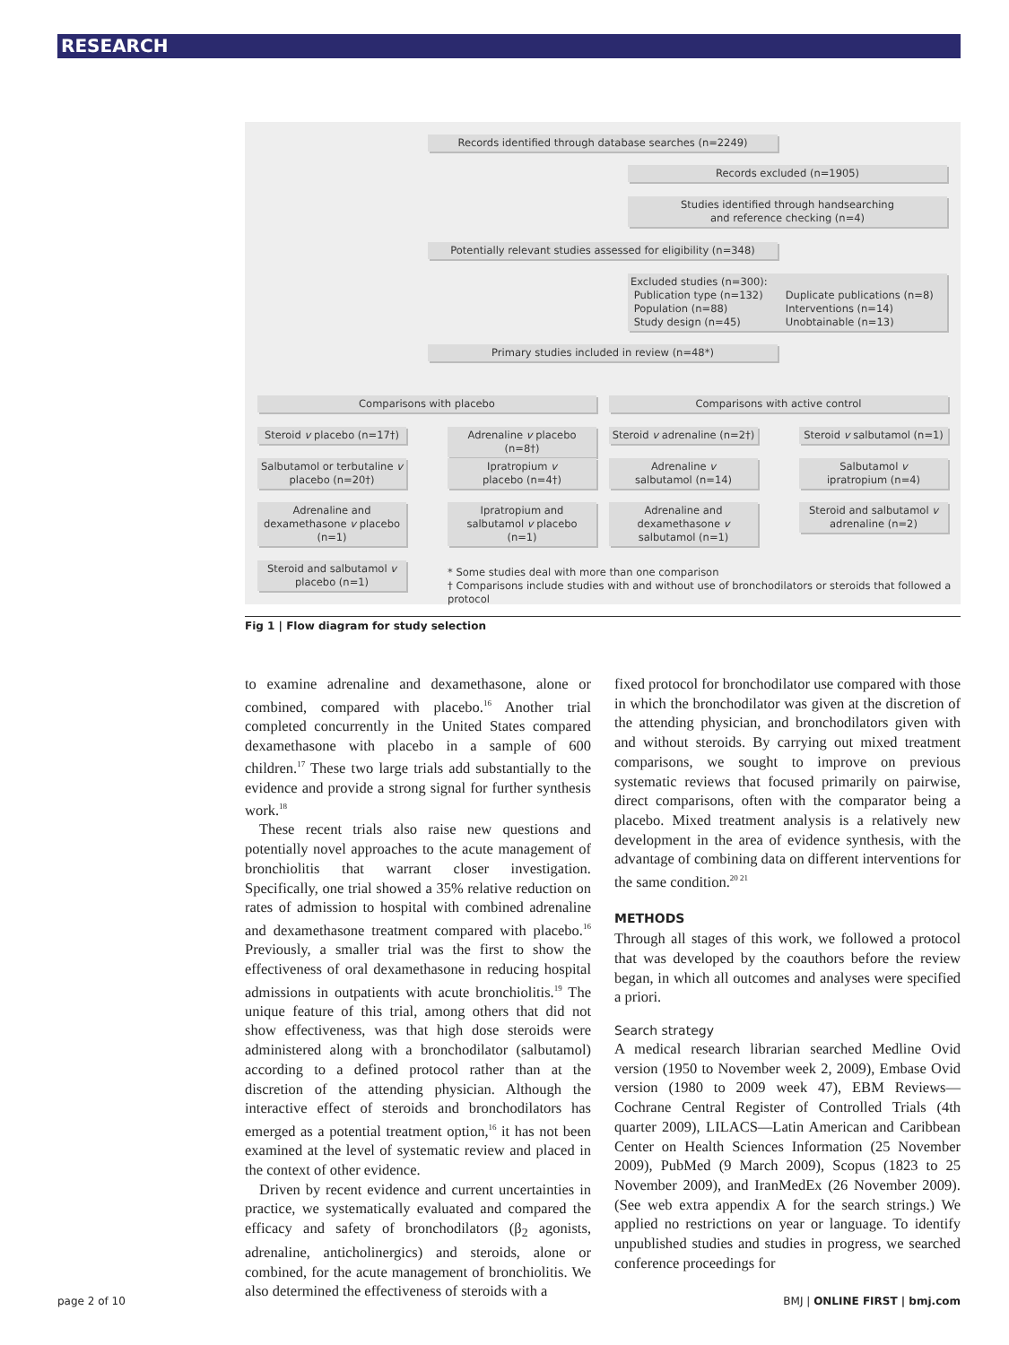RESEARCH
Records identified through database searches (n=2249)
Records excluded (n=1905)
Studies identified through handsearching
and reference checking (n=4)
Potentially relevant studies assessed for eligibility (n=348)
Excluded studies (n=300):
Publication type (n=132)
Population (n=88)
Study design (n=45)
Duplicate publications (n=8)
Interventions (n=14)
Unobtainable (n=13)
Primary studies included in review (n=48*)
Comparisons with placebo Comparisons with active control
Steroid v placebo (n=17†)
Adrenaline v placebo (n=8†)
Steroid v adrenaline (n=2†)
Steroid v salbutamol (n=1)
Salbutamol or terbutaline v placebo (n=20†)
Ipratropium v
placebo (n=4†)
Adrenaline v
salbutamol (n=14)
Salbutamol v
ipratropium (n=4)
Adrenaline and dexamethasone v placebo (n=1)
Ipratropium and salbutamol v placebo (n=1)
Adrenaline and dexamethasone v salbutamol (n=1)
Steroid and salbutamol v adrenaline (n=2)
Steroid and salbutamol v placebo (n=1)
* Some studies deal with more than one comparison
† Comparisons include studies with and without use of bronchodilators or steroids that followed a protocol
Fig 1 | Flow diagram for study selection
to examine adrenaline and dexamethasone, alone or combined, compared with placebo.<sup>16</sup> Another trial completed concurrently in the United States compared dexamethasone with placebo in a sample of 600 children.<sup>17</sup> These two large trials add substantially to the evidence and provide a strong signal for further synthesis work.<sup>18</sup>
These recent trials also raise new questions and potentially novel approaches to the acute management of bronchiolitis that warrant closer investigation. Specifically, one trial showed a 35% relative reduction on rates of admission to hospital with combined adrenaline and dexamethasone treatment compared with placebo.<sup>16</sup> Previously, a smaller trial was the first to show the effectiveness of oral dexamethasone in reducing hospital admissions in outpatients with acute bronchiolitis.<sup>19</sup> The unique feature of this trial, among others that did not show effectiveness, was that high dose steroids were administered along with a bronchodilator (salbutamol) according to a defined protocol rather than at the discretion of the attending physician. Although the interactive effect of steroids and bronchodilators has emerged as a potential treatment option,<sup>16</sup> it has not been examined at the level of systematic review and placed in the context of other evidence.
Driven by recent evidence and current uncertainties in practice, we systematically evaluated and compared the efficacy and safety of bronchodilators (β<sub>2</sub> agonists, adrenaline, anticholinergics) and steroids, alone or combined, for the acute management of bronchiolitis. We also determined the effectiveness of steroids with a
fixed protocol for bronchodilator use compared with those in which the bronchodilator was given at the discretion of the attending physician, and bronchodilators given with and without steroids. By carrying out mixed treatment comparisons, we sought to improve on previous systematic reviews that focused primarily on pairwise, direct comparisons, often with the comparator being a placebo. Mixed treatment analysis is a relatively new development in the area of evidence synthesis, with the advantage of combining data on different interventions for the same condition.<sup>20 21</sup>
METHODS
Through all stages of this work, we followed a protocol that was developed by the coauthors before the review began, in which all outcomes and analyses were specified a priori.
Search strategy
A medical research librarian searched Medline Ovid version (1950 to November week 2, 2009), Embase Ovid version (1980 to 2009 week 47), EBM Reviews—Cochrane Central Register of Controlled Trials (4th quarter 2009), LILACS—Latin American and Caribbean Center on Health Sciences Information (25 November 2009), PubMed (9 March 2009), Scopus (1823 to 25 November 2009), and IranMedEx (26 November 2009). (See web extra appendix A for the search strings.) We applied no restrictions on year or language. To identify unpublished studies and studies in progress, we searched conference proceedings for
page 2 of 10 BMJ | ONLINE FIRST | bmj.com